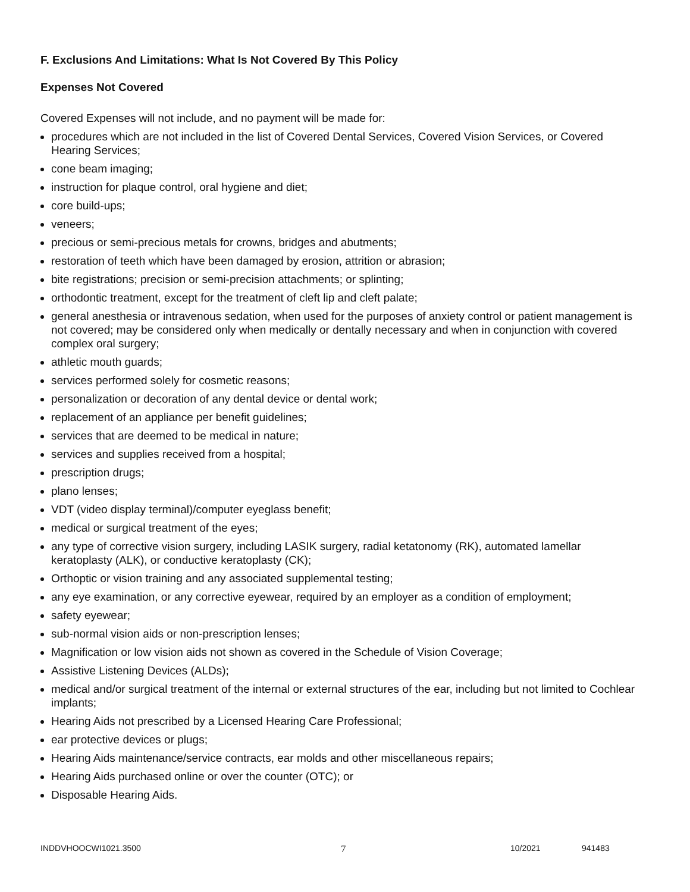F. Exclusions And Limitations: What Is Not Covered By This Policy
Expenses Not Covered
Covered Expenses will not include, and no payment will be made for:
procedures which are not included in the list of Covered Dental Services, Covered Vision Services, or Covered Hearing Services;
cone beam imaging;
instruction for plaque control, oral hygiene and diet;
core build-ups;
veneers;
precious or semi-precious metals for crowns, bridges and abutments;
restoration of teeth which have been damaged by erosion, attrition or abrasion;
bite registrations; precision or semi-precision attachments; or splinting;
orthodontic treatment, except for the treatment of cleft lip and cleft palate;
general anesthesia or intravenous sedation, when used for the purposes of anxiety control or patient management is not covered; may be considered only when medically or dentally necessary and when in conjunction with covered complex oral surgery;
athletic mouth guards;
services performed solely for cosmetic reasons;
personalization or decoration of any dental device or dental work;
replacement of an appliance per benefit guidelines;
services that are deemed to be medical in nature;
services and supplies received from a hospital;
prescription drugs;
plano lenses;
VDT (video display terminal)/computer eyeglass benefit;
medical or surgical treatment of the eyes;
any type of corrective vision surgery, including LASIK surgery, radial ketatonomy (RK), automated lamellar keratoplasty (ALK), or conductive keratoplasty (CK);
Orthoptic or vision training and any associated supplemental testing;
any eye examination, or any corrective eyewear, required by an employer as a condition of employment;
safety eyewear;
sub-normal vision aids or non-prescription lenses;
Magnification or low vision aids not shown as covered in the Schedule of Vision Coverage;
Assistive Listening Devices (ALDs);
medical and/or surgical treatment of the internal or external structures of the ear, including but not limited to Cochlear implants;
Hearing Aids not prescribed by a Licensed Hearing Care Professional;
ear protective devices or plugs;
Hearing Aids maintenance/service contracts, ear molds and other miscellaneous repairs;
Hearing Aids purchased online or over the counter (OTC); or
Disposable Hearing Aids.
INDDVHOOCWI1021.3500 7 10/2021 941483